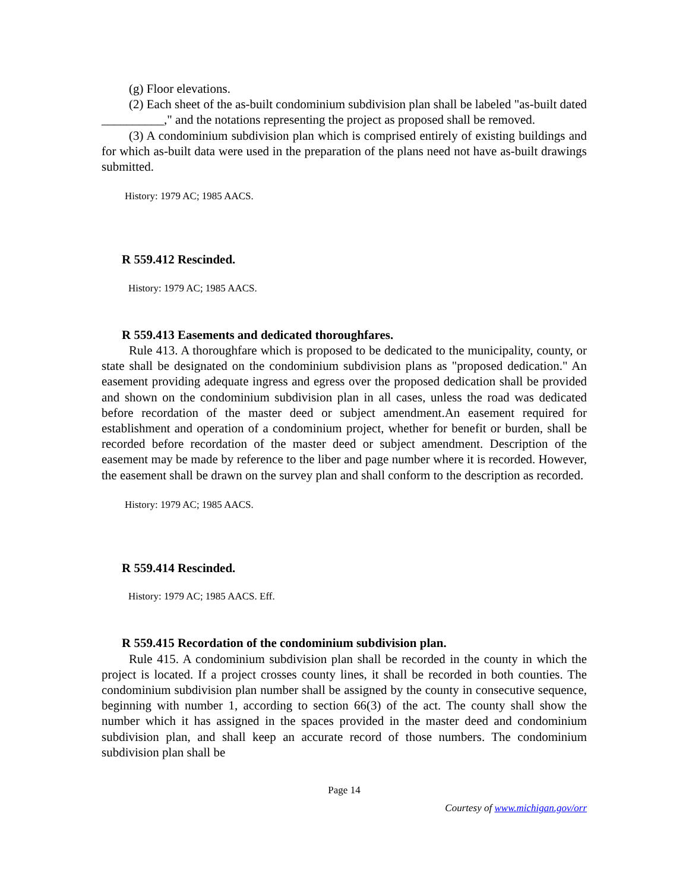(g) Floor elevations.
(2) Each sheet of the as-built condominium subdivision plan shall be labeled "as-built dated __________," and the notations representing the project as proposed shall be removed.
(3) A condominium subdivision plan which is comprised entirely of existing buildings and for which as-built data were used in the preparation of the plans need not have as-built drawings submitted.
History: 1979 AC; 1985 AACS.
R 559.412 Rescinded.
History: 1979 AC; 1985 AACS.
R 559.413 Easements and dedicated thoroughfares.
Rule 413. A thoroughfare which is proposed to be dedicated to the municipality, county, or state shall be designated on the condominium subdivision plans as "proposed dedication." An easement providing adequate ingress and egress over the proposed dedication shall be provided and shown on the condominium subdivision plan in all cases, unless the road was dedicated before recordation of the master deed or subject amendment.An easement required for establishment and operation of a condominium project, whether for benefit or burden, shall be recorded before recordation of the master deed or subject amendment. Description of the easement may be made by reference to the liber and page number where it is recorded. However, the easement shall be drawn on the survey plan and shall conform to the description as recorded.
History: 1979 AC; 1985 AACS.
R 559.414 Rescinded.
History: 1979 AC; 1985 AACS. Eff.
R 559.415 Recordation of the condominium subdivision plan.
Rule 415. A condominium subdivision plan shall be recorded in the county in which the project is located. If a project crosses county lines, it shall be recorded in both counties. The condominium subdivision plan number shall be assigned by the county in consecutive sequence, beginning with number 1, according to section 66(3) of the act. The county shall show the number which it has assigned in the spaces provided in the master deed and condominium subdivision plan, and shall keep an accurate record of those numbers. The condominium subdivision plan shall be
Page 14
Courtesy of www.michigan.gov/orr